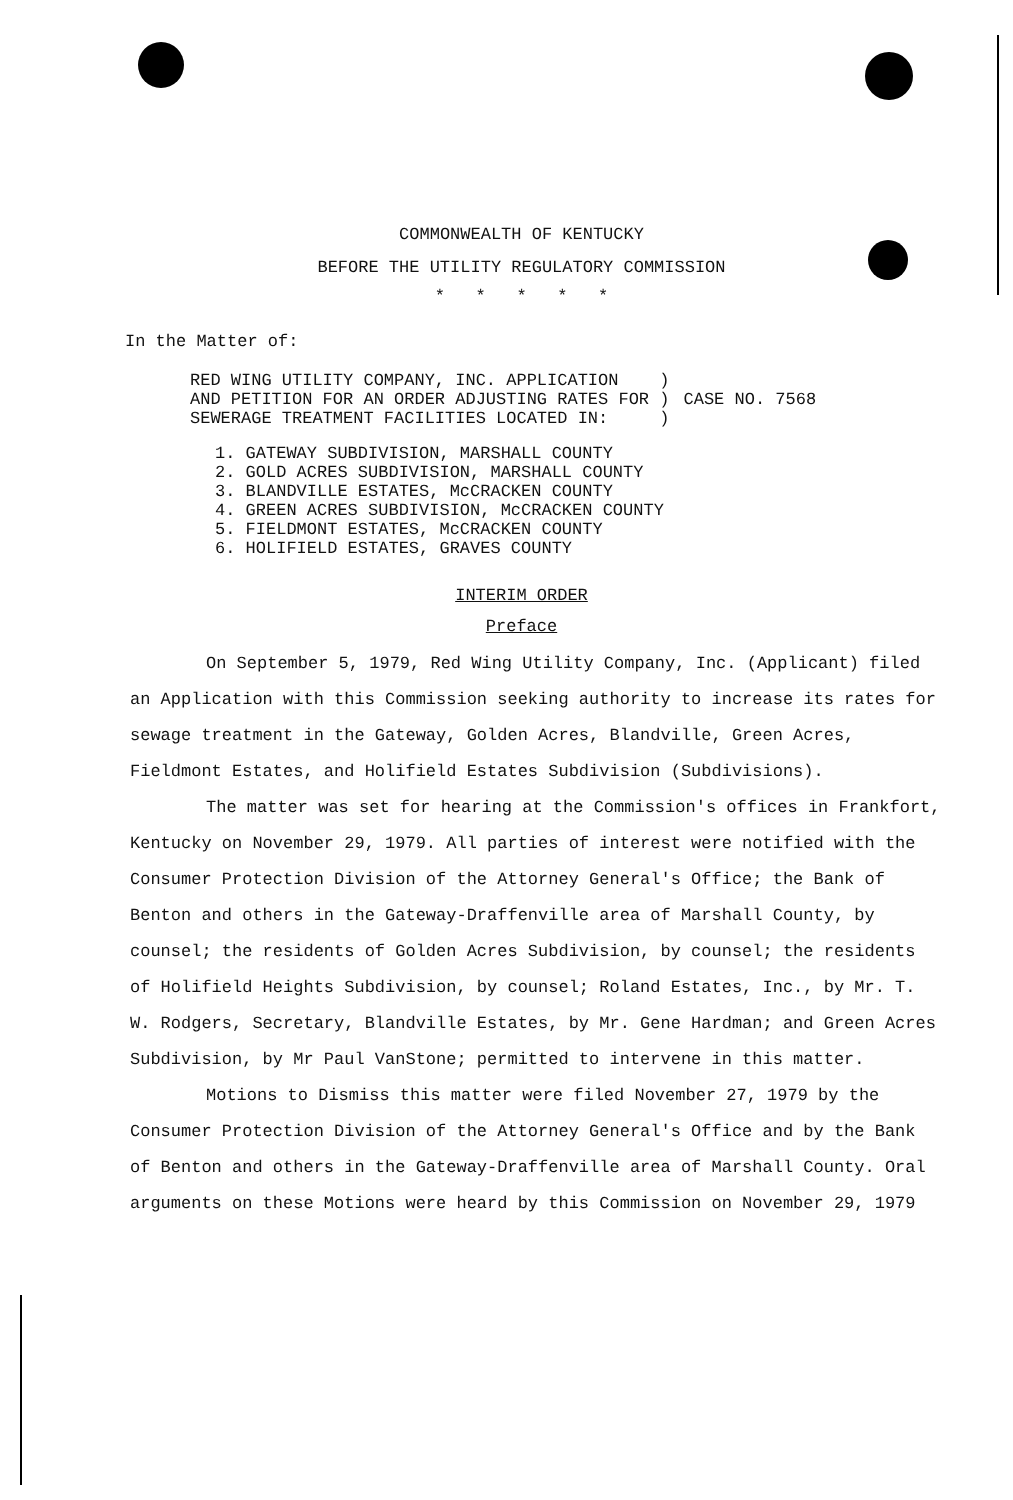COMMONWEALTH OF KENTUCKY
BEFORE THE UTILITY REGULATORY COMMISSION
* * * * *
In the Matter of:
RED WING UTILITY COMPANY, INC. APPLICATION )
AND PETITION FOR AN ORDER ADJUSTING RATES FOR )
SEWERAGE TREATMENT FACILITIES LOCATED IN: )
CASE NO. 7568
1. GATEWAY SUBDIVISION, MARSHALL COUNTY
2. GOLD ACRES SUBDIVISION, MARSHALL COUNTY
3. BLANDVILLE ESTATES, McCRACKEN COUNTY
4. GREEN ACRES SUBDIVISION, McCRACKEN COUNTY
5. FIELDMONT ESTATES, McCRACKEN COUNTY
6. HOLIFIELD ESTATES, GRAVES COUNTY
INTERIM ORDER
Preface
On September 5, 1979, Red Wing Utility Company, Inc. (Applicant) filed an Application with this Commission seeking authority to increase its rates for sewage treatment in the Gateway, Golden Acres, Blandville, Green Acres, Fieldmont Estates, and Holifield Estates Subdivision (Subdivisions).
The matter was set for hearing at the Commission's offices in Frankfort, Kentucky on November 29, 1979. All parties of interest were notified with the Consumer Protection Division of the Attorney General's Office; the Bank of Benton and others in the Gateway-Draffenville area of Marshall County, by counsel; the residents of Golden Acres Subdivision, by counsel; the residents of Holifield Heights Subdivision, by counsel; Roland Estates, Inc., by Mr. T. W. Rodgers, Secretary, Blandville Estates, by Mr. Gene Hardman; and Green Acres Subdivision, by Mr Paul VanStone; permitted to intervene in this matter.
Motions to Dismiss this matter were filed November 27, 1979 by the Consumer Protection Division of the Attorney General's Office and by the Bank of Benton and others in the Gateway-Draffenville area of Marshall County. Oral arguments on these Motions were heard by this Commission on November 29, 1979